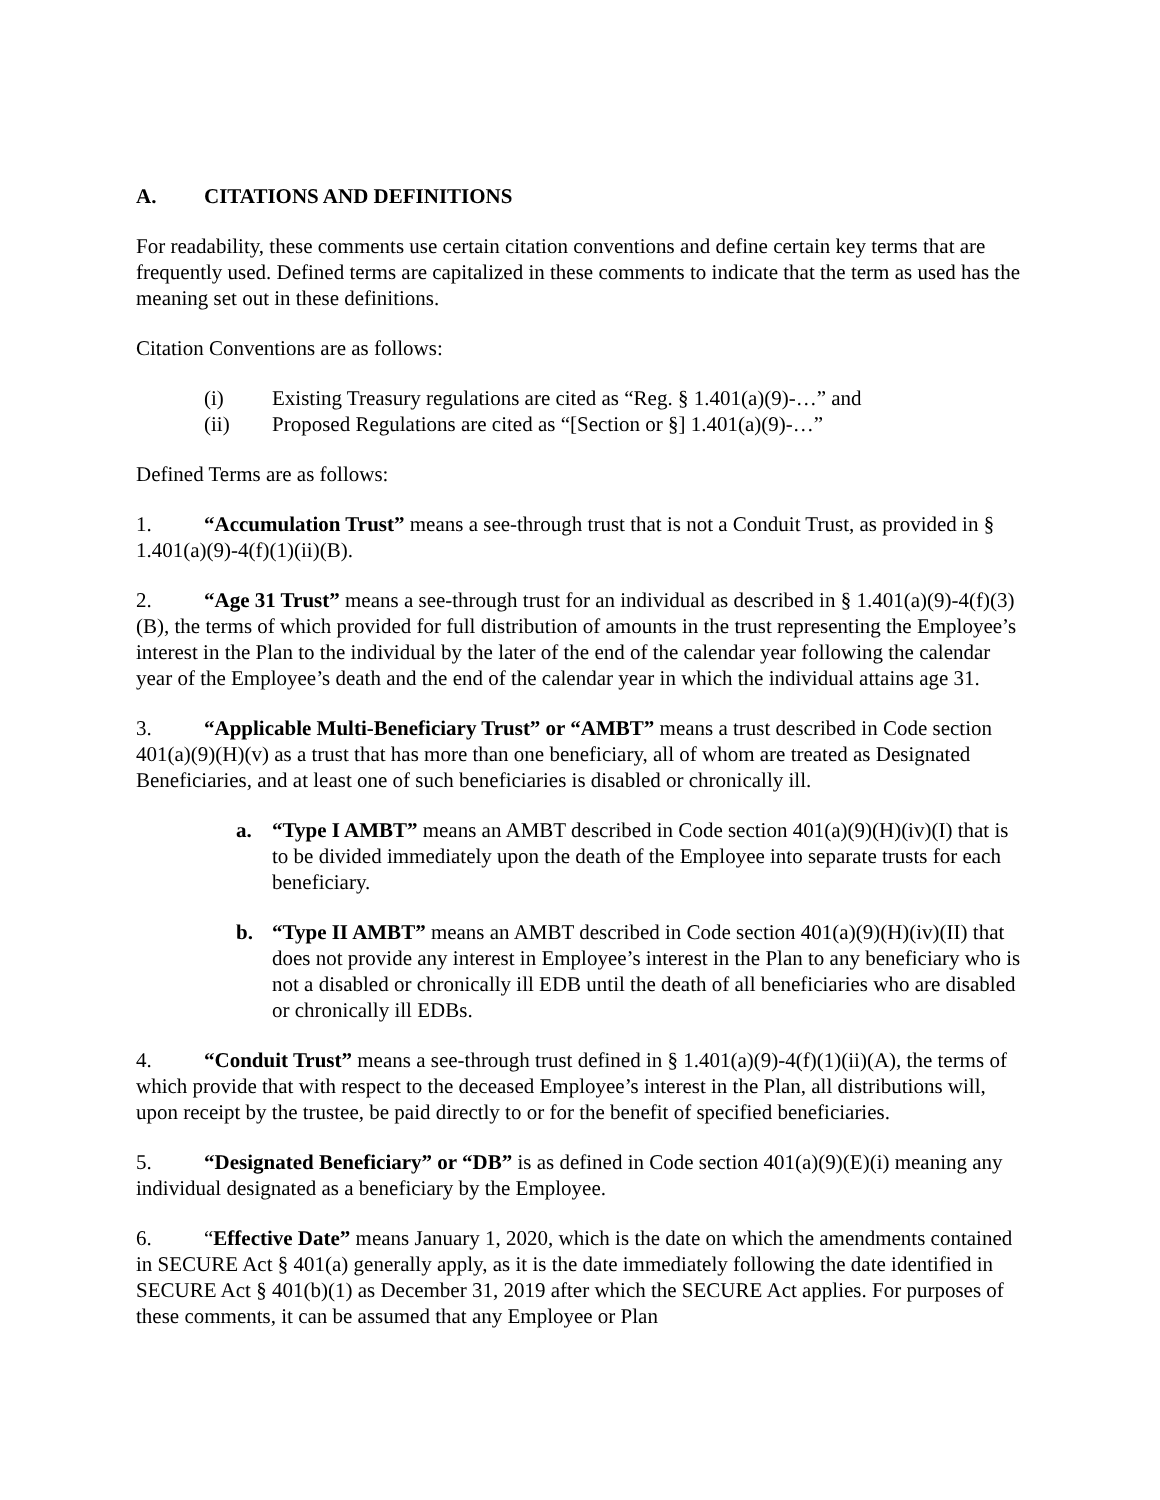A. CITATIONS AND DEFINITIONS
For readability, these comments use certain citation conventions and define certain key terms that are frequently used. Defined terms are capitalized in these comments to indicate that the term as used has the meaning set out in these definitions.
Citation Conventions are as follows:
(i) Existing Treasury regulations are cited as “Reg. § 1.401(a)(9)-…” and
(ii) Proposed Regulations are cited as “[Section or §] 1.401(a)(9)-…”
Defined Terms are as follows:
1. “Accumulation Trust” means a see-through trust that is not a Conduit Trust, as provided in § 1.401(a)(9)-4(f)(1)(ii)(B).
2. “Age 31 Trust” means a see-through trust for an individual as described in § 1.401(a)(9)-4(f)(3)(B), the terms of which provided for full distribution of amounts in the trust representing the Employee’s interest in the Plan to the individual by the later of the end of the calendar year following the calendar year of the Employee’s death and the end of the calendar year in which the individual attains age 31.
3. “Applicable Multi-Beneficiary Trust” or “AMBT” means a trust described in Code section 401(a)(9)(H)(v) as a trust that has more than one beneficiary, all of whom are treated as Designated Beneficiaries, and at least one of such beneficiaries is disabled or chronically ill.
a. “Type I AMBT” means an AMBT described in Code section 401(a)(9)(H)(iv)(I) that is to be divided immediately upon the death of the Employee into separate trusts for each beneficiary.
b. “Type II AMBT” means an AMBT described in Code section 401(a)(9)(H)(iv)(II) that does not provide any interest in Employee’s interest in the Plan to any beneficiary who is not a disabled or chronically ill EDB until the death of all beneficiaries who are disabled or chronically ill EDBs.
4. “Conduit Trust” means a see-through trust defined in § 1.401(a)(9)-4(f)(1)(ii)(A), the terms of which provide that with respect to the deceased Employee’s interest in the Plan, all distributions will, upon receipt by the trustee, be paid directly to or for the benefit of specified beneficiaries.
5. “Designated Beneficiary” or “DB” is as defined in Code section 401(a)(9)(E)(i) meaning any individual designated as a beneficiary by the Employee.
6. “Effective Date” means January 1, 2020, which is the date on which the amendments contained in SECURE Act § 401(a) generally apply, as it is the date immediately following the date identified in SECURE Act § 401(b)(1) as December 31, 2019 after which the SECURE Act applies. For purposes of these comments, it can be assumed that any Employee or Plan